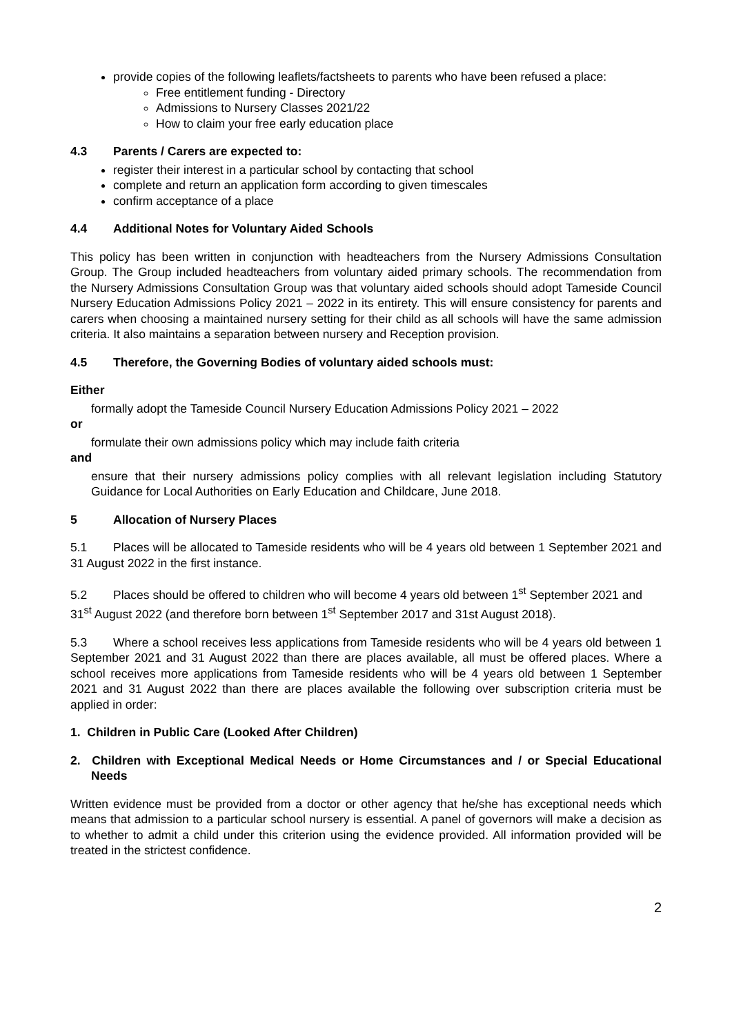provide copies of the following leaflets/factsheets to parents who have been refused a place:
Free entitlement funding - Directory
Admissions to Nursery Classes 2021/22
How to claim your free early education place
4.3 Parents / Carers are expected to:
register their interest in a particular school by contacting that school
complete and return an application form according to given timescales
confirm acceptance of a place
4.4 Additional Notes for Voluntary Aided Schools
This policy has been written in conjunction with headteachers from the Nursery Admissions Consultation Group. The Group included headteachers from voluntary aided primary schools. The recommendation from the Nursery Admissions Consultation Group was that voluntary aided schools should adopt Tameside Council Nursery Education Admissions Policy 2021 – 2022 in its entirety. This will ensure consistency for parents and carers when choosing a maintained nursery setting for their child as all schools will have the same admission criteria. It also maintains a separation between nursery and Reception provision.
4.5 Therefore, the Governing Bodies of voluntary aided schools must:
Either
formally adopt the Tameside Council Nursery Education Admissions Policy 2021 – 2022
or
formulate their own admissions policy which may include faith criteria
and
ensure that their nursery admissions policy complies with all relevant legislation including Statutory Guidance for Local Authorities on Early Education and Childcare, June 2018.
5 Allocation of Nursery Places
5.1 Places will be allocated to Tameside residents who will be 4 years old between 1 September 2021 and 31 August 2022 in the first instance.
5.2 Places should be offered to children who will become 4 years old between 1<sup>st</sup> September 2021 and 31<sup>st</sup> August 2022 (and therefore born between 1<sup>st</sup> September 2017 and 31st August 2018).
5.3 Where a school receives less applications from Tameside residents who will be 4 years old between 1 September 2021 and 31 August 2022 than there are places available, all must be offered places. Where a school receives more applications from Tameside residents who will be 4 years old between 1 September 2021 and 31 August 2022 than there are places available the following over subscription criteria must be applied in order:
1. Children in Public Care (Looked After Children)
2. Children with Exceptional Medical Needs or Home Circumstances and / or Special Educational Needs
Written evidence must be provided from a doctor or other agency that he/she has exceptional needs which means that admission to a particular school nursery is essential. A panel of governors will make a decision as to whether to admit a child under this criterion using the evidence provided. All information provided will be treated in the strictest confidence.
2